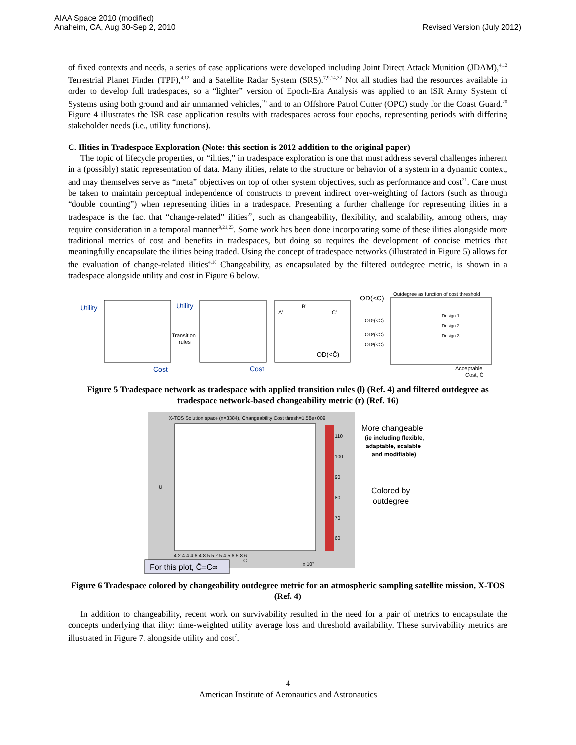AIAA Space 2010 (modified)
Anaheim, CA, Aug 30-Sep 2, 2010
Revised Version (July 2012)
of fixed contexts and needs, a series of case applications were developed including Joint Direct Attack Munition (JDAM),<sup>4,12</sup> Terrestrial Planet Finder (TPF),<sup>4,12</sup> and a Satellite Radar System (SRS).<sup>7,9,14,32</sup> Not all studies had the resources available in order to develop full tradespaces, so a “lighter” version of Epoch-Era Analysis was applied to an ISR Army System of Systems using both ground and air unmanned vehicles,<sup>19</sup> and to an Offshore Patrol Cutter (OPC) study for the Coast Guard.<sup>20</sup> Figure 4 illustrates the ISR case application results with tradespaces across four epochs, representing periods with differing stakeholder needs (i.e., utility functions).
C. Ilities in Tradespace Exploration (Note: this section is 2012 addition to the original paper)
The topic of lifecycle properties, or “ilities,” in tradespace exploration is one that must address several challenges inherent in a (possibly) static representation of data. Many ilities, relate to the structure or behavior of a system in a dynamic context, and may themselves serve as “meta” objectives on top of other system objectives, such as performance and cost<sup>21</sup>. Care must be taken to maintain perceptual independence of constructs to prevent indirect over-weighting of factors (such as through “double counting”) when representing ilities in a tradespace. Presenting a further challenge for representing ilities in a tradespace is the fact that “change-related” ilities<sup>22</sup>, such as changeability, flexibility, and scalability, among others, may require consideration in a temporal manner<sup>9,21,23</sup>. Some work has been done incorporating some of these ilities alongside more traditional metrics of cost and benefits in tradespaces, but doing so requires the development of concise metrics that meaningfully encapsulate the ilities being traded. Using the concept of tradespace networks (illustrated in Figure 5) allows for the evaluation of change-related ilities<sup>4,16</sup> Changeability, as encapsulated by the filtered outdegree metric, is shown in a tradespace alongside utility and cost in Figure 6 below.
Utility
Cost
Utility
Transition
rules
Cost
B'
A'
C'
OD(<Ĉ)
OD(<C)
Outdegree as function of cost threshold
OD¹(<Ĉ)
OD²(<Ĉ)
OD³(<Ĉ)
Design 1
Design 2
Design 3
Acceptable
Cost, Ĉ
Figure 5 Tradespace network as tradespace with applied transition rules (l) (Ref. 4) and filtered outdegree as tradespace network-based changeability metric (r) (Ref. 16)
X-TOS Solution space (n=3384), Changeability Cost thresh=1.58e+009
U
C
x 10⁷
4.2 4.4 4.6 4.8 5 5.2 5.4 5.6 5.8 6
110
100
90
80
70
60
More changeable
(ie including flexible,
adaptable, scalable
and modifiable)
Colored by
outdegree
For this plot, Ĉ=C∞
Figure 6 Tradespace colored by changeability outdegree metric for an atmospheric sampling satellite mission, X-TOS (Ref. 4)
In addition to changeability, recent work on survivability resulted in the need for a pair of metrics to encapsulate the concepts underlying that ility: time-weighted utility average loss and threshold availability. These survivability metrics are illustrated in Figure 7, alongside utility and cost<sup>7</sup>.
4
American Institute of Aeronautics and Astronautics